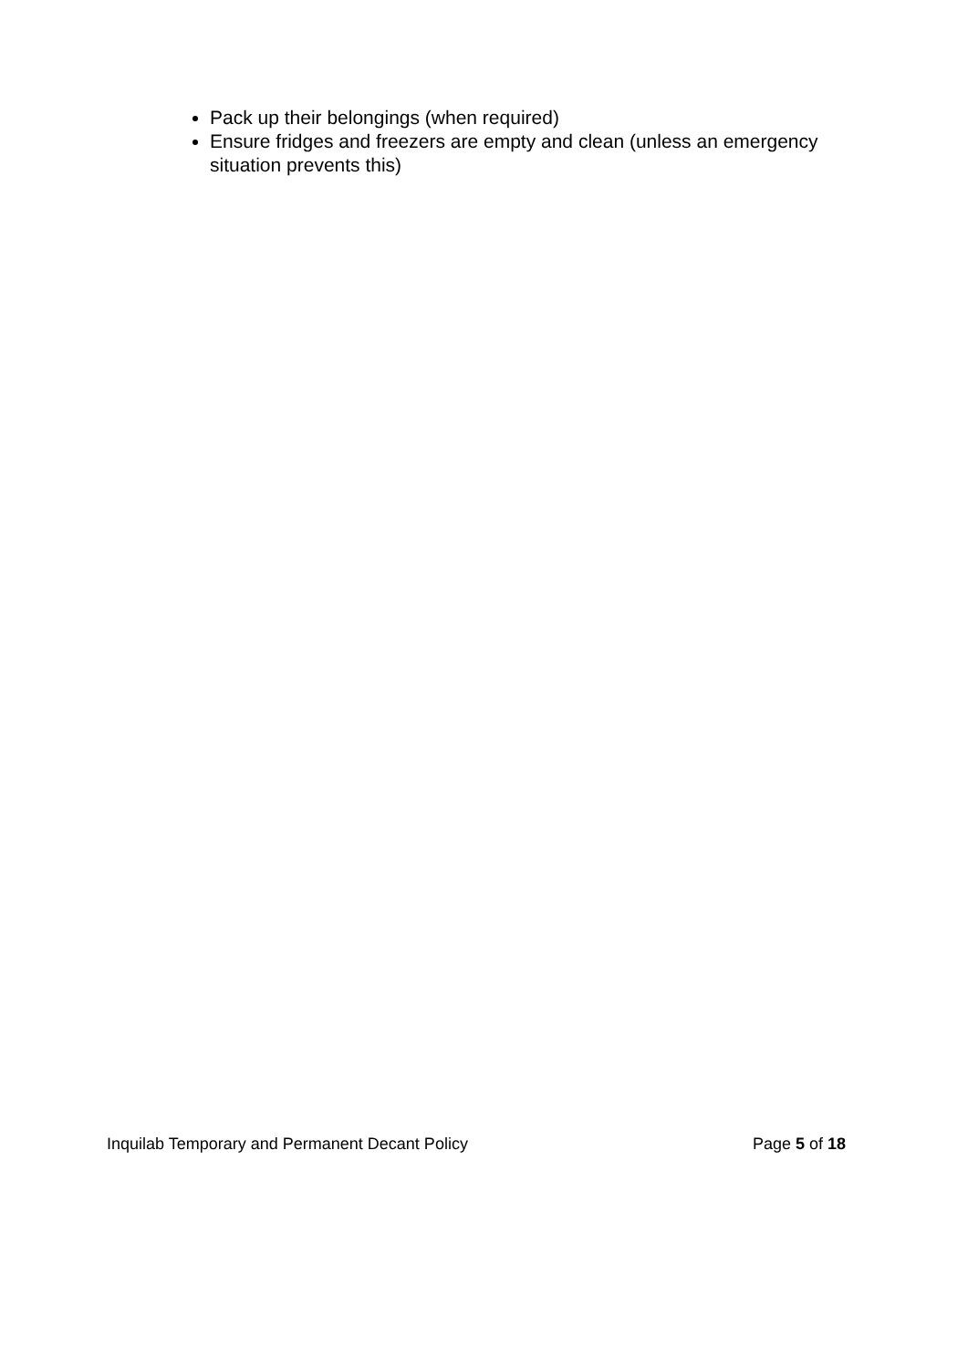Pack up their belongings (when required)
Ensure fridges and freezers are empty and clean (unless an emergency situation prevents this)
Inquilab Temporary and Permanent Decant Policy Page 5 of 18